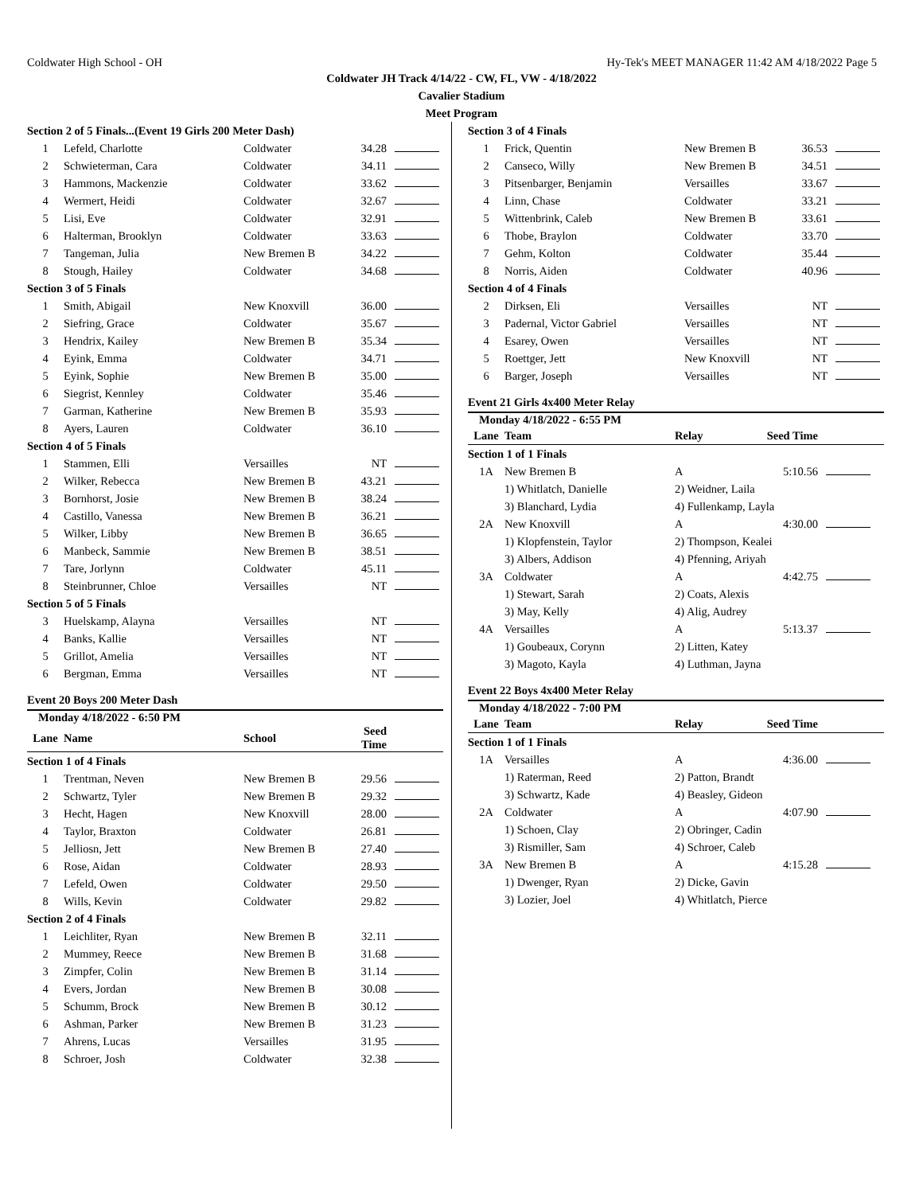Coldwater High School - OH Hy-Tek's MEET MANAGER 11:42 AM 4/18/2022 Page 5
Coldwater JH Track 4/14/22 - CW, FL, VW - 4/18/2022
Cavalier Stadium
Meet Program
| Section 2 of 5 Finals...(Event 19 Girls 200 Meter Dash) | | | | |
| 1 | Lefeld, Charlotte | Coldwater | 34.28 | |
| 2 | Schwieterman, Cara | Coldwater | 34.11 | |
| 3 | Hammons, Mackenzie | Coldwater | 33.62 | |
| 4 | Wermert, Heidi | Coldwater | 32.67 | |
| 5 | Lisi, Eve | Coldwater | 32.91 | |
| 6 | Halterman, Brooklyn | Coldwater | 33.63 | |
| 7 | Tangeman, Julia | New Bremen B | 34.22 | |
| 8 | Stough, Hailey | Coldwater | 34.68 | |
| Section 3 of 5 Finals | | | | |
| 1 | Smith, Abigail | New Knoxvill | 36.00 | |
| 2 | Siefring, Grace | Coldwater | 35.67 | |
| 3 | Hendrix, Kailey | New Bremen B | 35.34 | |
| 4 | Eyink, Emma | Coldwater | 34.71 | |
| 5 | Eyink, Sophie | New Bremen B | 35.00 | |
| 6 | Siegrist, Kennley | Coldwater | 35.46 | |
| 7 | Garman, Katherine | New Bremen B | 35.93 | |
| 8 | Ayers, Lauren | Coldwater | 36.10 | |
| Section 4 of 5 Finals | | | | |
| 1 | Stammen, Elli | Versailles | NT | |
| 2 | Wilker, Rebecca | New Bremen B | 43.21 | |
| 3 | Bornhorst, Josie | New Bremen B | 38.24 | |
| 4 | Castillo, Vanessa | New Bremen B | 36.21 | |
| 5 | Wilker, Libby | New Bremen B | 36.65 | |
| 6 | Manbeck, Sammie | New Bremen B | 38.51 | |
| 7 | Tare, Jorlynn | Coldwater | 45.11 | |
| 8 | Steinbrunner, Chloe | Versailles | NT | |
| Section 5 of 5 Finals | | | | |
| 3 | Huelskamp, Alayna | Versailles | NT | |
| 4 | Banks, Kallie | Versailles | NT | |
| 5 | Grillot, Amelia | Versailles | NT | |
| 6 | Bergman, Emma | Versailles | NT | |
Event 20 Boys 200 Meter Dash
Monday 4/18/2022 - 6:50 PM
| Lane | Name | School | Seed Time | |
| --- | --- | --- | --- | --- |
| Section 1 of 4 Finals | | | | |
| 1 | Trentman, Neven | New Bremen B | 29.56 | |
| 2 | Schwartz, Tyler | New Bremen B | 29.32 | |
| 3 | Hecht, Hagen | New Knoxvill | 28.00 | |
| 4 | Taylor, Braxton | Coldwater | 26.81 | |
| 5 | Jelliosn, Jett | New Bremen B | 27.40 | |
| 6 | Rose, Aidan | Coldwater | 28.93 | |
| 7 | Lefeld, Owen | Coldwater | 29.50 | |
| 8 | Wills, Kevin | Coldwater | 29.82 | |
| Section 2 of 4 Finals | | | | |
| 1 | Leichliter, Ryan | New Bremen B | 32.11 | |
| 2 | Mummey, Reece | New Bremen B | 31.68 | |
| 3 | Zimpfer, Colin | New Bremen B | 31.14 | |
| 4 | Evers, Jordan | New Bremen B | 30.08 | |
| 5 | Schumm, Brock | New Bremen B | 30.12 | |
| 6 | Ashman, Parker | New Bremen B | 31.23 | |
| 7 | Ahrens, Lucas | Versailles | 31.95 | |
| 8 | Schroer, Josh | Coldwater | 32.38 | |
| Section 3 of 4 Finals | | | | |
| 1 | Frick, Quentin | New Bremen B | 36.53 | |
| 2 | Canseco, Willy | New Bremen B | 34.51 | |
| 3 | Pitsenbarger, Benjamin | Versailles | 33.67 | |
| 4 | Linn, Chase | Coldwater | 33.21 | |
| 5 | Wittenbrink, Caleb | New Bremen B | 33.61 | |
| 6 | Thobe, Braylon | Coldwater | 33.70 | |
| 7 | Gehm, Kolton | Coldwater | 35.44 | |
| 8 | Norris, Aiden | Coldwater | 40.96 | |
| Section 4 of 4 Finals | | | | |
| 2 | Dirksen, Eli | Versailles | NT | |
| 3 | Padernal, Victor Gabriel | Versailles | NT | |
| 4 | Esarey, Owen | Versailles | NT | |
| 5 | Roettger, Jett | New Knoxvill | NT | |
| 6 | Barger, Joseph | Versailles | NT | |
Event 21 Girls 4x400 Meter Relay
Monday 4/18/2022 - 6:55 PM
| Lane | Team | Relay | Seed Time | |
| --- | --- | --- | --- | --- |
| Section 1 of 1 Finals | | | | |
| 1A | New Bremen B | A | 5:10.56 | |
| | 1) Whitlatch, Danielle | 2) Weidner, Laila | | |
| | 3) Blanchard, Lydia | 4) Fullenkamp, Layla | | |
| 2A | New Knoxvill | A | 4:30.00 | |
| | 1) Klopfenstein, Taylor | 2) Thompson, Kealei | | |
| | 3) Albers, Addison | 4) Pfenning, Ariyah | | |
| 3A | Coldwater | A | 4:42.75 | |
| | 1) Stewart, Sarah | 2) Coats, Alexis | | |
| | 3) May, Kelly | 4) Alig, Audrey | | |
| 4A | Versailles | A | 5:13.37 | |
| | 1) Goubeaux, Corynn | 2) Litten, Katey | | |
| | 3) Magoto, Kayla | 4) Luthman, Jayna | | |
Event 22 Boys 4x400 Meter Relay
Monday 4/18/2022 - 7:00 PM
| Lane | Team | Relay | Seed Time | |
| --- | --- | --- | --- | --- |
| Section 1 of 1 Finals | | | | |
| 1A | Versailles | A | 4:36.00 | |
| | 1) Raterman, Reed | 2) Patton, Brandt | | |
| | 3) Schwartz, Kade | 4) Beasley, Gideon | | |
| 2A | Coldwater | A | 4:07.90 | |
| | 1) Schoen, Clay | 2) Obringer, Cadin | | |
| | 3) Rismiller, Sam | 4) Schroer, Caleb | | |
| 3A | New Bremen B | A | 4:15.28 | |
| | 1) Dwenger, Ryan | 2) Dicke, Gavin | | |
| | 3) Lozier, Joel | 4) Whitlatch, Pierce | | |